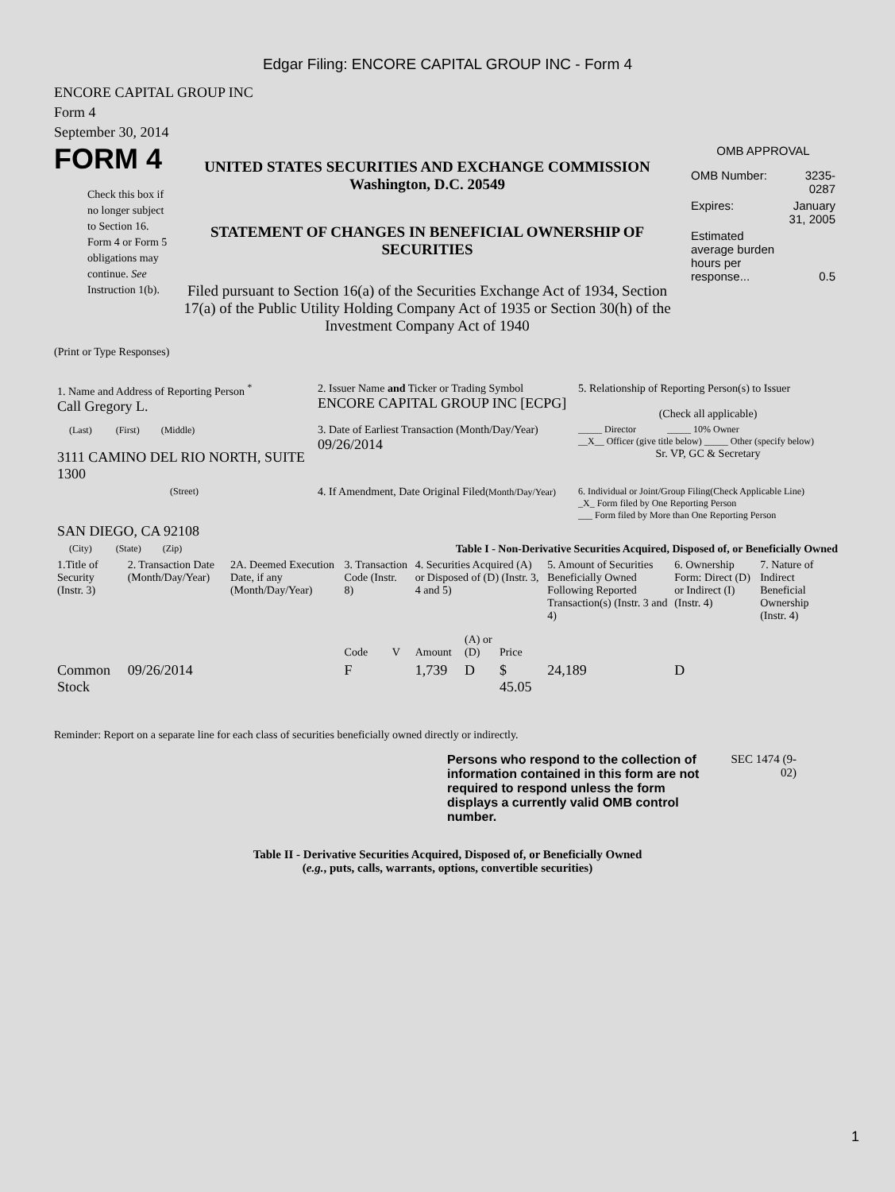Edgar Filing: ENCORE CAPITAL GROUP INC - Form 4
ENCORE CAPITAL GROUP INC
Form 4
September 30, 2014
FORM 4
Check this box if no longer subject to Section 16. Form 4 or Form 5 obligations may continue. See Instruction 1(b).
UNITED STATES SECURITIES AND EXCHANGE COMMISSION
Washington, D.C. 20549
STATEMENT OF CHANGES IN BENEFICIAL OWNERSHIP OF SECURITIES
Filed pursuant to Section 16(a) of the Securities Exchange Act of 1934, Section 17(a) of the Public Utility Holding Company Act of 1935 or Section 30(h) of the Investment Company Act of 1940
OMB APPROVAL
| OMB Number: | 3235-0287 |
| Expires: | January 31, 2005 |
| Estimated average burden hours per response... | 0.5 |
(Print or Type Responses)
| 1. Name and Address of Reporting Person <sup>*</sup> Call Gregory L. | 2. Issuer Name and Ticker or Trading Symbol ENCORE CAPITAL GROUP INC [ECPG] | 5. Relationship of Reporting Person(s) to Issuer (Check all applicable) |
| (Last) (First) (Middle) 3111 CAMINO DEL RIO NORTH, SUITE 1300 | 3. Date of Earliest Transaction (Month/Day/Year) 09/26/2014 | _____ Director _____ 10% Owner __X__ Officer (give title below) _____ Other (specify below) Sr. VP, GC & Secretary |
| (Street) SAN DIEGO, CA 92108 | 4. If Amendment, Date Original Filed (Month/Day/Year) | 6. Individual or Joint/Group Filing(Check Applicable Line) _X_ Form filed by One Reporting Person ___ Form filed by More than One Reporting Person |
| (City) (State) (Zip) | Table I - Non-Derivative Securities Acquired, Disposed of, or Beneficially Owned | |
| 1.Title of Security (Instr. 3) | 2. Transaction Date (Month/Day/Year) | 2A. Deemed Execution Date, if any (Month/Day/Year) | 3. Transaction Code (Instr. 8) | | 4. Securities Acquired (A) or Disposed of (D) (Instr. 3, 4 and 5) | | | 5. Amount of Securities Beneficially Owned Following Reported Transaction(s) (Instr. 3 and 4) | 6. Ownership Form: Direct (D) or Indirect (I) (Instr. 4) | 7. Nature of Indirect Beneficial Ownership (Instr. 4) |
| --- | --- | --- | --- | --- | --- | --- | --- | --- | --- | --- |
| | | | Code | V | Amount | (A) or (D) | Price | | | |
| Common Stock | 09/26/2014 | | F | | 1,739 | D | $ 45.05 | 24,189 | D | |
Reminder: Report on a separate line for each class of securities beneficially owned directly or indirectly.
Persons who respond to the collection of information contained in this form are not required to respond unless the form displays a currently valid OMB control number.
SEC 1474 (9-02)
Table II - Derivative Securities Acquired, Disposed of, or Beneficially Owned
(e.g., puts, calls, warrants, options, convertible securities)
1